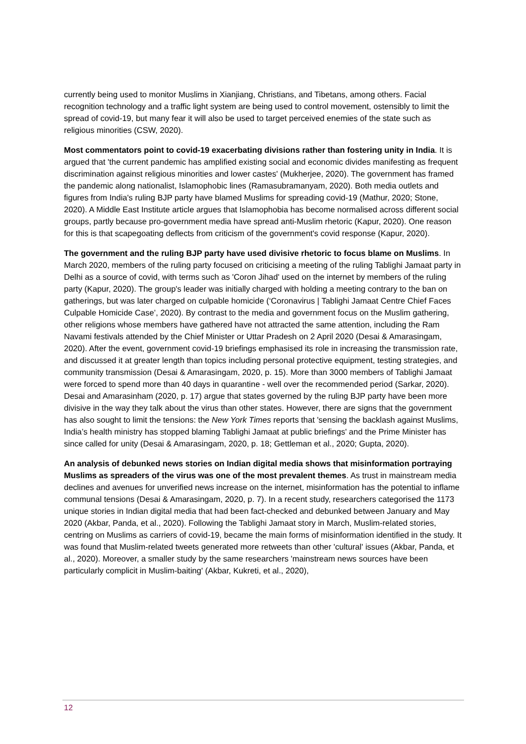currently being used to monitor Muslims in Xianjiang, Christians, and Tibetans, among others. Facial recognition technology and a traffic light system are being used to control movement, ostensibly to limit the spread of covid-19, but many fear it will also be used to target perceived enemies of the state such as religious minorities (CSW, 2020).
Most commentators point to covid-19 exacerbating divisions rather than fostering unity in India. It is argued that 'the current pandemic has amplified existing social and economic divides manifesting as frequent discrimination against religious minorities and lower castes' (Mukherjee, 2020). The government has framed the pandemic along nationalist, Islamophobic lines (Ramasubramanyam, 2020). Both media outlets and figures from India's ruling BJP party have blamed Muslims for spreading covid-19 (Mathur, 2020; Stone, 2020). A Middle East Institute article argues that Islamophobia has become normalised across different social groups, partly because pro-government media have spread anti-Muslim rhetoric (Kapur, 2020). One reason for this is that scapegoating deflects from criticism of the government's covid response (Kapur, 2020).
The government and the ruling BJP party have used divisive rhetoric to focus blame on Muslims. In March 2020, members of the ruling party focused on criticising a meeting of the ruling Tablighi Jamaat party in Delhi as a source of covid, with terms such as 'Coron Jihad' used on the internet by members of the ruling party (Kapur, 2020). The group's leader was initially charged with holding a meeting contrary to the ban on gatherings, but was later charged on culpable homicide (‘Coronavirus | Tablighi Jamaat Centre Chief Faces Culpable Homicide Case’, 2020). By contrast to the media and government focus on the Muslim gathering, other religions whose members have gathered have not attracted the same attention, including the Ram Navami festivals attended by the Chief Minister or Uttar Pradesh on 2 April 2020 (Desai & Amarasingam, 2020). After the event, government covid-19 briefings emphasised its role in increasing the transmission rate, and discussed it at greater length than topics including personal protective equipment, testing strategies, and community transmission (Desai & Amarasingam, 2020, p. 15). More than 3000 members of Tablighi Jamaat were forced to spend more than 40 days in quarantine - well over the recommended period (Sarkar, 2020). Desai and Amarasinham (2020, p. 17) argue that states governed by the ruling BJP party have been more divisive in the way they talk about the virus than other states. However, there are signs that the government has also sought to limit the tensions: the New York Times reports that 'sensing the backlash against Muslims, India’s health ministry has stopped blaming Tablighi Jamaat at public briefings' and the Prime Minister has since called for unity (Desai & Amarasingam, 2020, p. 18; Gettleman et al., 2020; Gupta, 2020).
An analysis of debunked news stories on Indian digital media shows that misinformation portraying Muslims as spreaders of the virus was one of the most prevalent themes. As trust in mainstream media declines and avenues for unverified news increase on the internet, misinformation has the potential to inflame communal tensions (Desai & Amarasingam, 2020, p. 7). In a recent study, researchers categorised the 1173 unique stories in Indian digital media that had been fact-checked and debunked between January and May 2020 (Akbar, Panda, et al., 2020). Following the Tablighi Jamaat story in March, Muslim-related stories, centring on Muslims as carriers of covid-19, became the main forms of misinformation identified in the study. It was found that Muslim-related tweets generated more retweets than other 'cultural' issues (Akbar, Panda, et al., 2020). Moreover, a smaller study by the same researchers 'mainstream news sources have been particularly complicit in Muslim-baiting' (Akbar, Kukreti, et al., 2020),
12